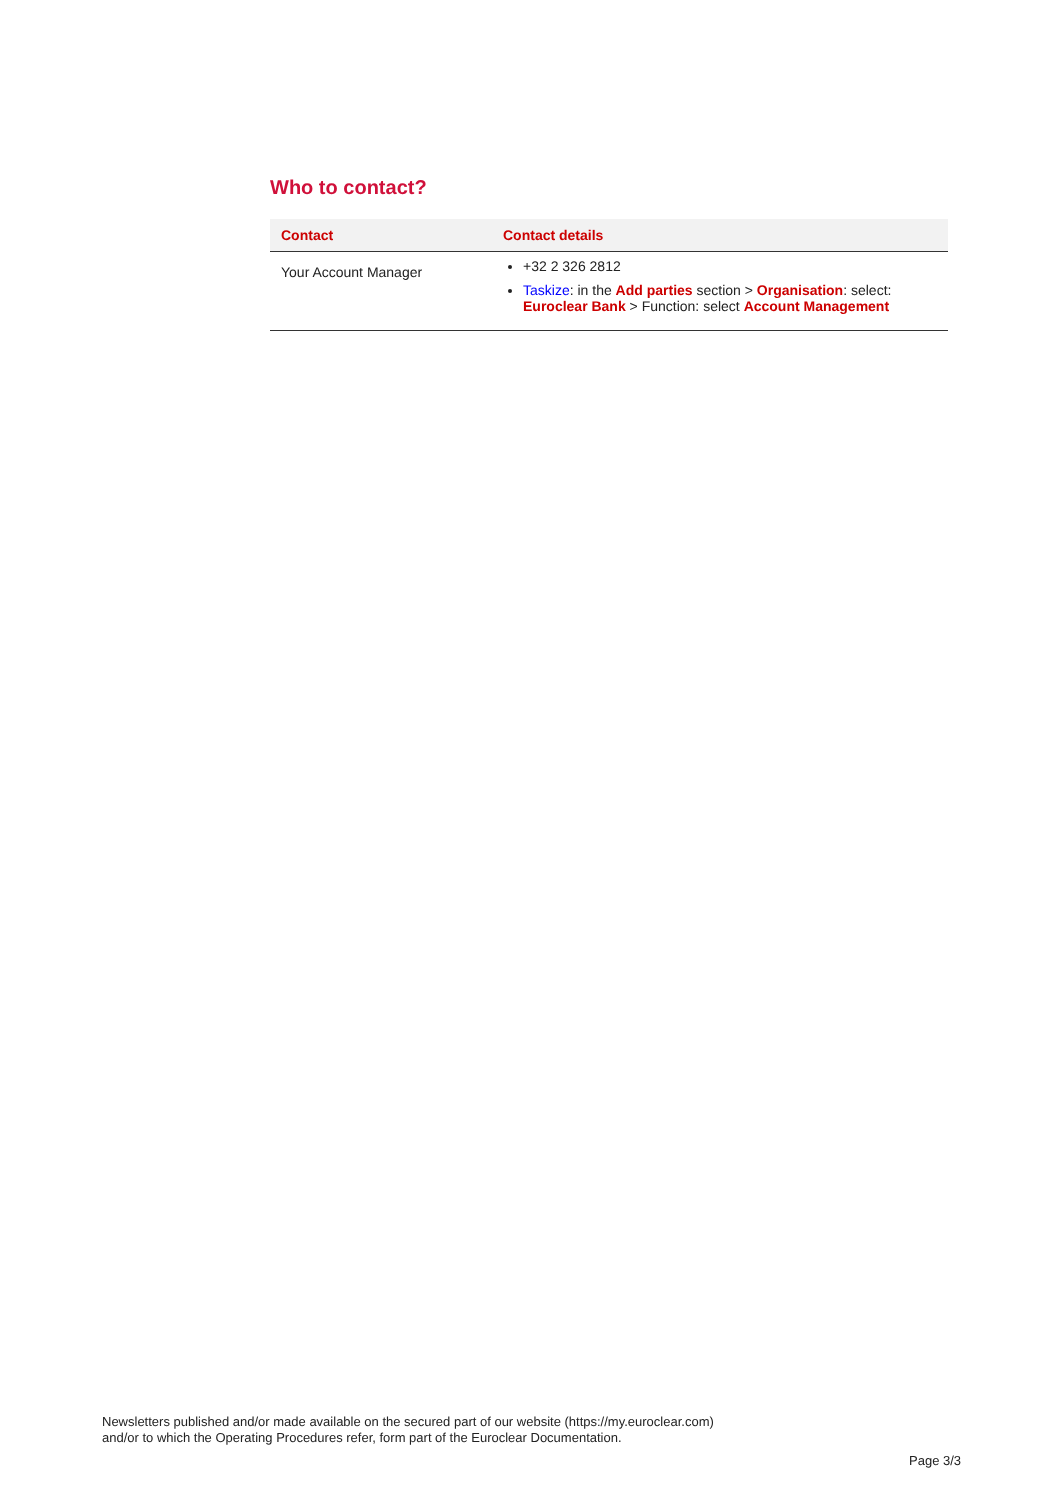Who to contact?
| Contact | Contact details |
| --- | --- |
| Your Account Manager | +32 2 326 2812 Taskize : in the Add parties section > Organisation : select: Euroclear Bank > Function: select Account Management |
Newsletters published and/or made available on the secured part of our website (https://my.euroclear.com)
and/or to which the Operating Procedures refer, form part of the Euroclear Documentation.
Page 3/3